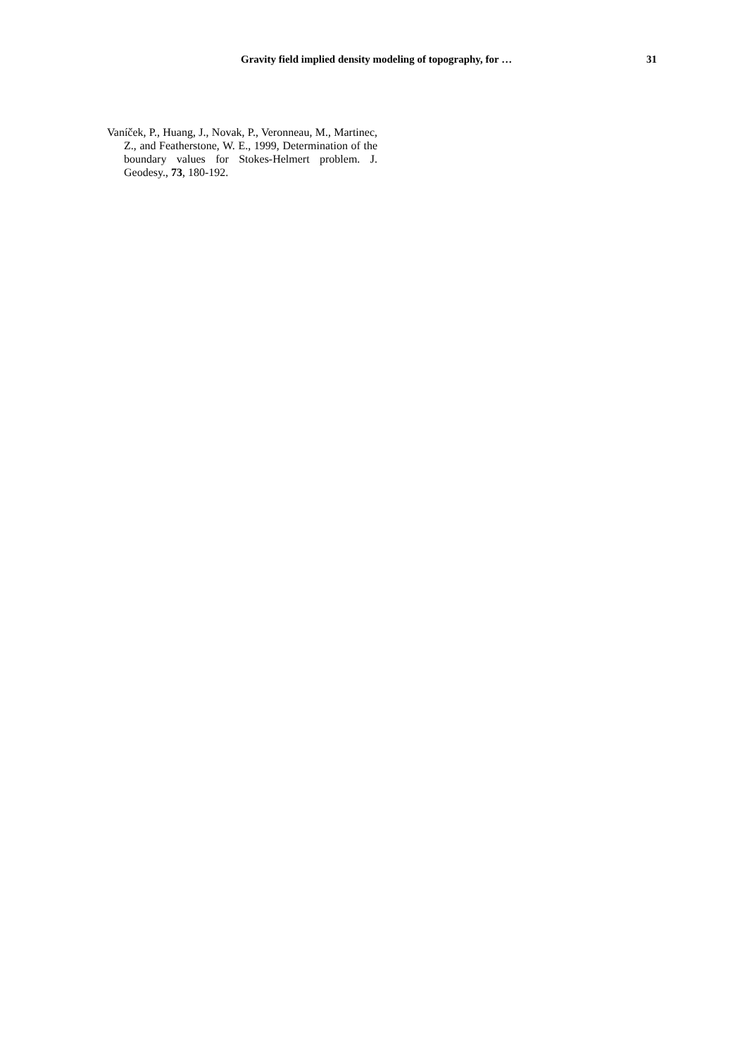Gravity field implied density modeling of topography, for … 31
Vaníček, P., Huang, J., Novak, P., Veronneau, M., Martinec, Z., and Featherstone, W. E., 1999, Determination of the boundary values for Stokes-Helmert problem. J. Geodesy., 73, 180-192.